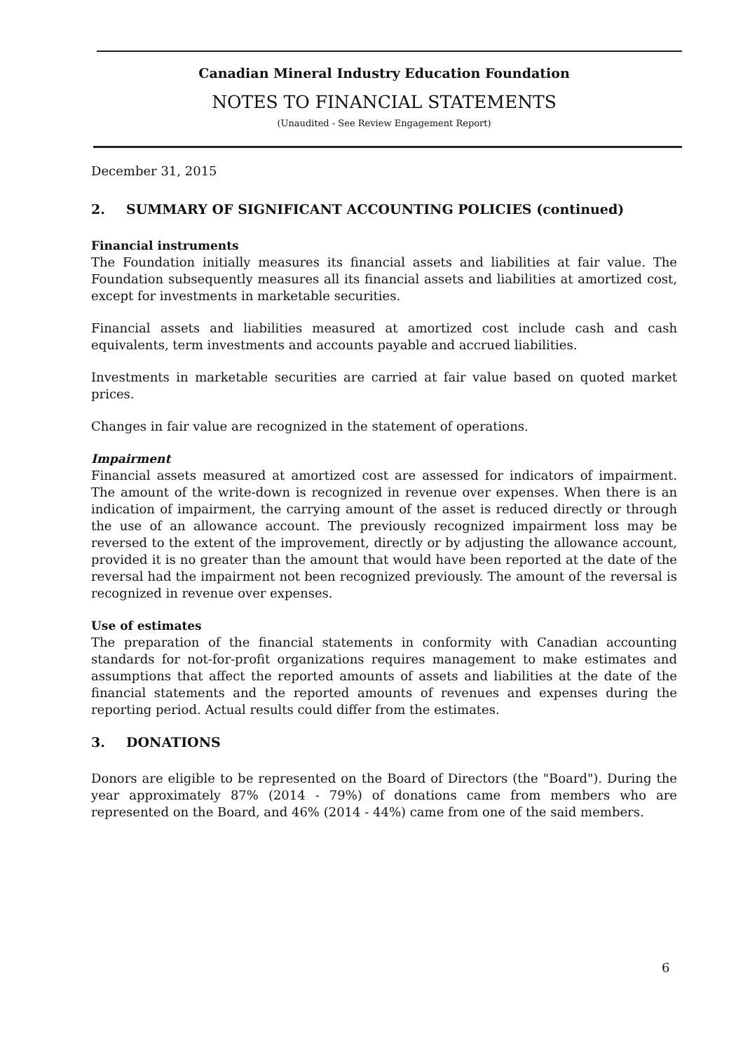Canadian Mineral Industry Education Foundation
NOTES TO FINANCIAL STATEMENTS
(Unaudited - See Review Engagement Report)
December 31, 2015
2. SUMMARY OF SIGNIFICANT ACCOUNTING POLICIES (continued)
Financial instruments
The Foundation initially measures its financial assets and liabilities at fair value. The Foundation subsequently measures all its financial assets and liabilities at amortized cost, except for investments in marketable securities.
Financial assets and liabilities measured at amortized cost include cash and cash equivalents, term investments and accounts payable and accrued liabilities.
Investments in marketable securities are carried at fair value based on quoted market prices.
Changes in fair value are recognized in the statement of operations.
Impairment
Financial assets measured at amortized cost are assessed for indicators of impairment. The amount of the write-down is recognized in revenue over expenses. When there is an indication of impairment, the carrying amount of the asset is reduced directly or through the use of an allowance account. The previously recognized impairment loss may be reversed to the extent of the improvement, directly or by adjusting the allowance account, provided it is no greater than the amount that would have been reported at the date of the reversal had the impairment not been recognized previously. The amount of the reversal is recognized in revenue over expenses.
Use of estimates
The preparation of the financial statements in conformity with Canadian accounting standards for not-for-profit organizations requires management to make estimates and assumptions that affect the reported amounts of assets and liabilities at the date of the financial statements and the reported amounts of revenues and expenses during the reporting period. Actual results could differ from the estimates.
3. DONATIONS
Donors are eligible to be represented on the Board of Directors (the "Board"). During the year approximately 87% (2014 - 79%) of donations came from members who are represented on the Board, and 46% (2014 - 44%) came from one of the said members.
6